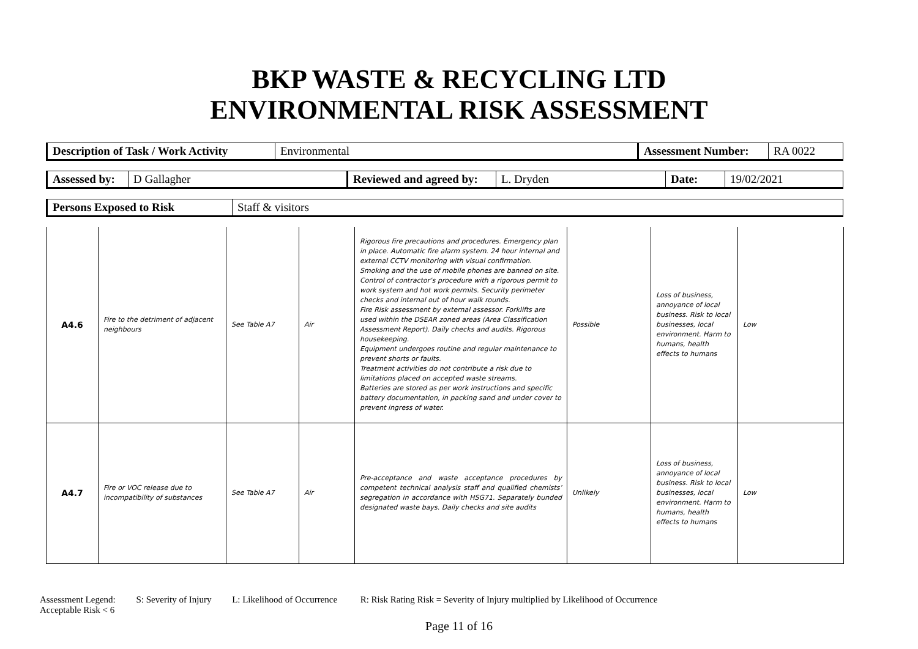BKP WASTE & RECYCLING LTD
ENVIRONMENTAL RISK ASSESSMENT
| Description of Task / Work Activity | Environmental | Assessment Number: | RA 0022 |
| Assessed by: | D Gallagher | Reviewed and agreed by: | L. Dryden | Date: | 19/02/2021 |
| Persons Exposed to Risk | Staff & visitors |
| A4.6 | Fire to the detriment of adjacent neighbours | See Table A7 | Air | Rigorous fire precautions and procedures. Emergency plan in place. Automatic fire alarm system. 24 hour internal and external CCTV monitoring with visual confirmation. Smoking and the use of mobile phones are banned on site. Control of contractor’s procedure with a rigorous permit to work system and hot work permits. Security perimeter checks and internal out of hour walk rounds. Fire Risk assessment by external assessor. Forklifts are used within the DSEAR zoned areas (Area Classification Assessment Report). Daily checks and audits. Rigorous housekeeping. Equipment undergoes routine and regular maintenance to prevent shorts or faults. Treatment activities do not contribute a risk due to limitations placed on accepted waste streams. Batteries are stored as per work instructions and specific battery documentation, in packing sand and under cover to prevent ingress of water. | Possible | Loss of business, annoyance of local business. Risk to local businesses, local environment. Harm to humans, health effects to humans | Low |
| A4.7 | Fire or VOC release due to incompatibility of substances | See Table A7 | Air | Pre-acceptance and waste acceptance procedures by competent technical analysis staff and qualified chemists’ segregation in accordance with HSG71. Separately bunded designated waste bays. Daily checks and site audits | Unlikely | Loss of business, annoyance of local business. Risk to local businesses, local environment. Harm to humans, health effects to humans | Low |
Assessment Legend: S: Severity of Injury L: Likelihood of Occurrence R: Risk Rating Risk = Severity of Injury multiplied by Likelihood of Occurrence
Acceptable Risk < 6
Page 11 of 16